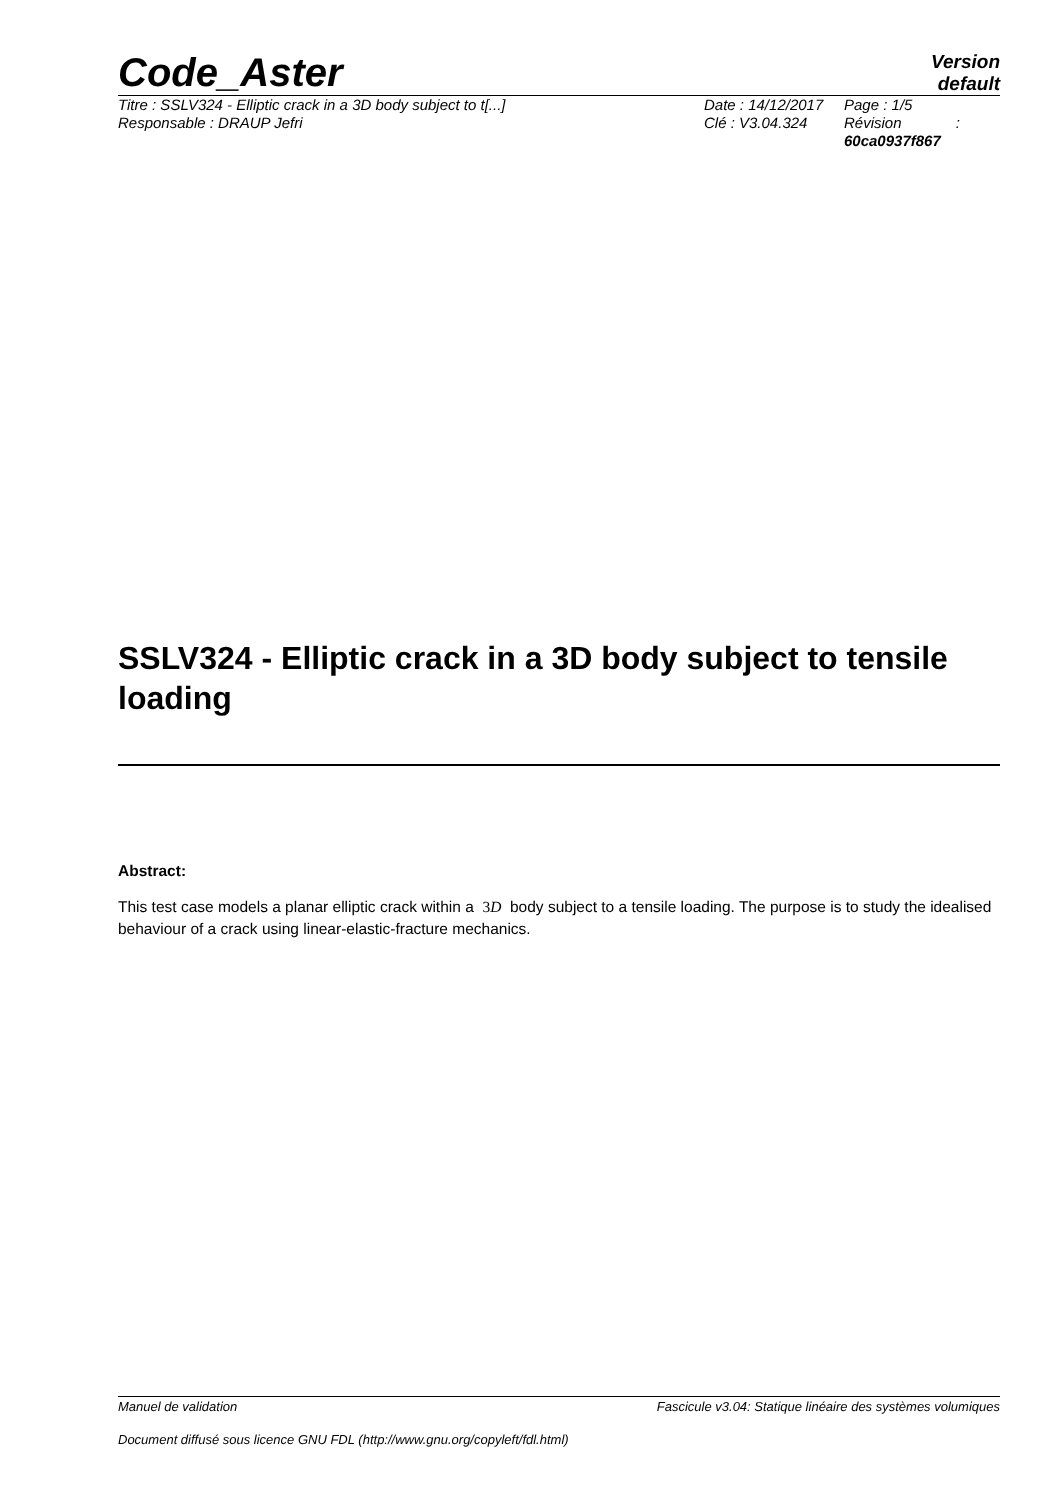Code_Aster
Version
default
Titre : SSLV324 - Elliptic crack in a 3D body subject to t[...]
Responsable : DRAUP Jefri
Date : 14/12/2017
Clé : V3.04.324
Page : 1/5
Révision :
60ca0937f867
SSLV324 - Elliptic crack in a 3D body subject to tensile loading
Abstract:
This test case models a planar elliptic crack within a 3D body subject to a tensile loading. The purpose is to study the idealised behaviour of a crack using linear-elastic-fracture mechanics.
Manuel de validation Fascicule v3.04: Statique linéaire des systèmes volumiques
Document diffusé sous licence GNU FDL (http://www.gnu.org/copyleft/fdl.html)